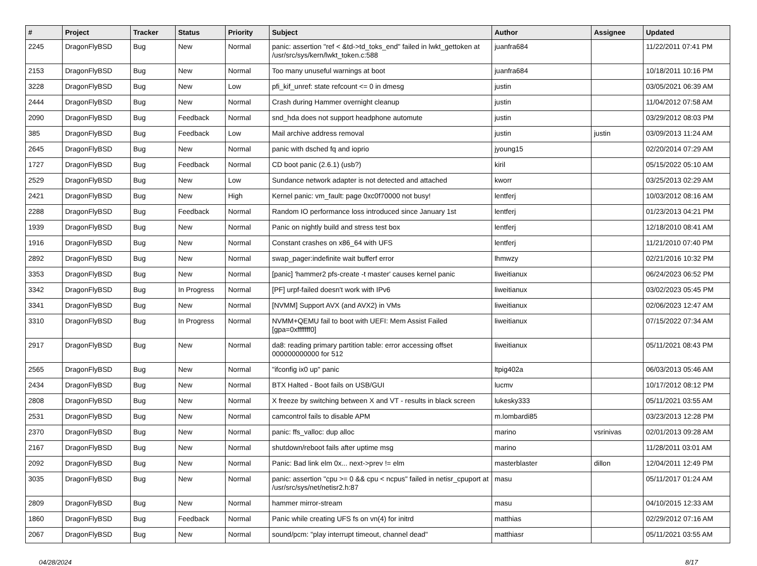| # | Project | Tracker | Status | Priority | Subject | Author | Assignee | Updated |
| --- | --- | --- | --- | --- | --- | --- | --- | --- |
| 2245 | DragonFlyBSD | Bug | New | Normal | panic: assertion "ref < &td->td_toks_end" failed in lwkt_gettoken at /usr/src/sys/kern/lwkt_token.c:588 | juanfra684 | | 11/22/2011 07:41 PM |
| 2153 | DragonFlyBSD | Bug | New | Normal | Too many unuseful warnings at boot | juanfra684 | | 10/18/2011 10:16 PM |
| 3228 | DragonFlyBSD | Bug | New | Low | pfi_kif_unref: state refcount <= 0 in dmesg | justin | | 03/05/2021 06:39 AM |
| 2444 | DragonFlyBSD | Bug | New | Normal | Crash during Hammer overnight cleanup | justin | | 11/04/2012 07:58 AM |
| 2090 | DragonFlyBSD | Bug | Feedback | Normal | snd_hda does not support headphone automute | justin | | 03/29/2012 08:03 PM |
| 385 | DragonFlyBSD | Bug | Feedback | Low | Mail archive address removal | justin | justin | 03/09/2013 11:24 AM |
| 2645 | DragonFlyBSD | Bug | New | Normal | panic with dsched fq and ioprio | jyoung15 | | 02/20/2014 07:29 AM |
| 1727 | DragonFlyBSD | Bug | Feedback | Normal | CD boot panic (2.6.1) (usb?) | kiril | | 05/15/2022 05:10 AM |
| 2529 | DragonFlyBSD | Bug | New | Low | Sundance network adapter is not detected and attached | kworr | | 03/25/2013 02:29 AM |
| 2421 | DragonFlyBSD | Bug | New | High | Kernel panic: vm_fault: page 0xc0f70000 not busy! | lentferj | | 10/03/2012 08:16 AM |
| 2288 | DragonFlyBSD | Bug | Feedback | Normal | Random IO performance loss introduced since January 1st | lentferj | | 01/23/2013 04:21 PM |
| 1939 | DragonFlyBSD | Bug | New | Normal | Panic on nightly build and stress test box | lentferj | | 12/18/2010 08:41 AM |
| 1916 | DragonFlyBSD | Bug | New | Normal | Constant crashes on x86_64 with UFS | lentferj | | 11/21/2010 07:40 PM |
| 2892 | DragonFlyBSD | Bug | New | Normal | swap_pager:indefinite wait bufferf error | lhmwzy | | 02/21/2016 10:32 PM |
| 3353 | DragonFlyBSD | Bug | New | Normal | [panic] 'hammer2 pfs-create -t master' causes kernel panic | liweitianux | | 06/24/2023 06:52 PM |
| 3342 | DragonFlyBSD | Bug | In Progress | Normal | [PF] urpf-failed doesn't work with IPv6 | liweitianux | | 03/02/2023 05:45 PM |
| 3341 | DragonFlyBSD | Bug | New | Normal | [NVMM] Support AVX (and AVX2) in VMs | liweitianux | | 02/06/2023 12:47 AM |
| 3310 | DragonFlyBSD | Bug | In Progress | Normal | NVMM+QEMU fail to boot with UEFI: Mem Assist Failed [gpa=0xfffffff0] | liweitianux | | 07/15/2022 07:34 AM |
| 2917 | DragonFlyBSD | Bug | New | Normal | da8: reading primary partition table: error accessing offset 000000000000 for 512 | liweitianux | | 05/11/2021 08:43 PM |
| 2565 | DragonFlyBSD | Bug | New | Normal | "ifconfig ix0 up" panic | ltpig402a | | 06/03/2013 05:46 AM |
| 2434 | DragonFlyBSD | Bug | New | Normal | BTX Halted - Boot fails on USB/GUI | lucmv | | 10/17/2012 08:12 PM |
| 2808 | DragonFlyBSD | Bug | New | Normal | X freeze by switching between X and VT - results in black screen | lukesky333 | | 05/11/2021 03:55 AM |
| 2531 | DragonFlyBSD | Bug | New | Normal | camcontrol fails to disable APM | m.lombardi85 | | 03/23/2013 12:28 PM |
| 2370 | DragonFlyBSD | Bug | New | Normal | panic: ffs_valloc: dup alloc | marino | vsrinivas | 02/01/2013 09:28 AM |
| 2167 | DragonFlyBSD | Bug | New | Normal | shutdown/reboot fails after uptime msg | marino | | 11/28/2011 03:01 AM |
| 2092 | DragonFlyBSD | Bug | New | Normal | Panic: Bad link elm 0x... next->prev != elm | masterblaster | dillon | 12/04/2011 12:49 PM |
| 3035 | DragonFlyBSD | Bug | New | Normal | panic: assertion "cpu >= 0 && cpu < ncpus" failed in netisr_cpuport at /usr/src/sys/net/netisr2.h:87 | masu | | 05/11/2017 01:24 AM |
| 2809 | DragonFlyBSD | Bug | New | Normal | hammer mirror-stream | masu | | 04/10/2015 12:33 AM |
| 1860 | DragonFlyBSD | Bug | Feedback | Normal | Panic while creating UFS fs on vn(4) for initrd | matthias | | 02/29/2012 07:16 AM |
| 2067 | DragonFlyBSD | Bug | New | Normal | sound/pcm: "play interrupt timeout, channel dead" | matthiasr | | 05/11/2021 03:55 AM |
04/28/2024 8/17